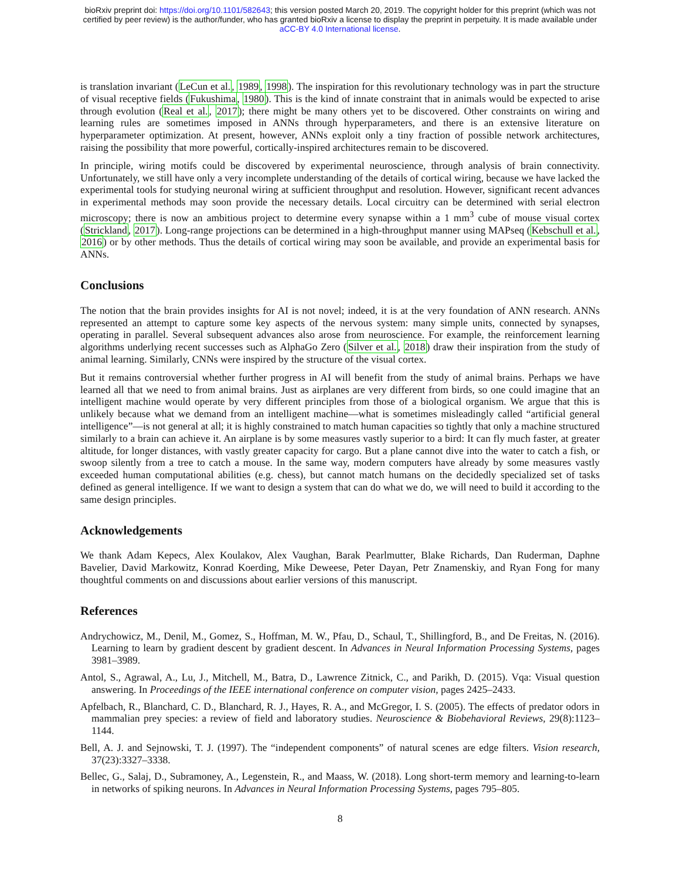bioRxiv preprint doi: https://doi.org/10.1101/582643; this version posted March 20, 2019. The copyright holder for this preprint (which was not
certified by peer review) is the author/funder, who has granted bioRxiv a license to display the preprint in perpetuity. It is made available under
aCC-BY 4.0 International license.
is translation invariant (LeCun et al., 1989, 1998). The inspiration for this revolutionary technology was in part the structure of visual receptive fields (Fukushima, 1980). This is the kind of innate constraint that in animals would be expected to arise through evolution (Real et al., 2017); there might be many others yet to be discovered. Other constraints on wiring and learning rules are sometimes imposed in ANNs through hyperparameters, and there is an extensive literature on hyperparameter optimization. At present, however, ANNs exploit only a tiny fraction of possible network architectures, raising the possibility that more powerful, cortically-inspired architectures remain to be discovered.
In principle, wiring motifs could be discovered by experimental neuroscience, through analysis of brain connectivity. Unfortunately, we still have only a very incomplete understanding of the details of cortical wiring, because we have lacked the experimental tools for studying neuronal wiring at sufficient throughput and resolution. However, significant recent advances in experimental methods may soon provide the necessary details. Local circuitry can be determined with serial electron microscopy; there is now an ambitious project to determine every synapse within a 1 mm<sup>3</sup> cube of mouse visual cortex (Strickland, 2017). Long-range projections can be determined in a high-throughput manner using MAPseq (Kebschull et al., 2016) or by other methods. Thus the details of cortical wiring may soon be available, and provide an experimental basis for ANNs.
Conclusions
The notion that the brain provides insights for AI is not novel; indeed, it is at the very foundation of ANN research. ANNs represented an attempt to capture some key aspects of the nervous system: many simple units, connected by synapses, operating in parallel. Several subsequent advances also arose from neuroscience. For example, the reinforcement learning algorithms underlying recent successes such as AlphaGo Zero (Silver et al., 2018) draw their inspiration from the study of animal learning. Similarly, CNNs were inspired by the structure of the visual cortex.
But it remains controversial whether further progress in AI will benefit from the study of animal brains. Perhaps we have learned all that we need to from animal brains. Just as airplanes are very different from birds, so one could imagine that an intelligent machine would operate by very different principles from those of a biological organism. We argue that this is unlikely because what we demand from an intelligent machine—what is sometimes misleadingly called “artificial general intelligence”—is not general at all; it is highly constrained to match human capacities so tightly that only a machine structured similarly to a brain can achieve it. An airplane is by some measures vastly superior to a bird: It can fly much faster, at greater altitude, for longer distances, with vastly greater capacity for cargo. But a plane cannot dive into the water to catch a fish, or swoop silently from a tree to catch a mouse. In the same way, modern computers have already by some measures vastly exceeded human computational abilities (e.g. chess), but cannot match humans on the decidedly specialized set of tasks defined as general intelligence. If we want to design a system that can do what we do, we will need to build it according to the same design principles.
Acknowledgements
We thank Adam Kepecs, Alex Koulakov, Alex Vaughan, Barak Pearlmutter, Blake Richards, Dan Ruderman, Daphne Bavelier, David Markowitz, Konrad Koerding, Mike Deweese, Peter Dayan, Petr Znamenskiy, and Ryan Fong for many thoughtful comments on and discussions about earlier versions of this manuscript.
References
Andrychowicz, M., Denil, M., Gomez, S., Hoffman, M. W., Pfau, D., Schaul, T., Shillingford, B., and De Freitas, N. (2016). Learning to learn by gradient descent by gradient descent. In Advances in Neural Information Processing Systems, pages 3981–3989.
Antol, S., Agrawal, A., Lu, J., Mitchell, M., Batra, D., Lawrence Zitnick, C., and Parikh, D. (2015). Vqa: Visual question answering. In Proceedings of the IEEE international conference on computer vision, pages 2425–2433.
Apfelbach, R., Blanchard, C. D., Blanchard, R. J., Hayes, R. A., and McGregor, I. S. (2005). The effects of predator odors in mammalian prey species: a review of field and laboratory studies. Neuroscience & Biobehavioral Reviews, 29(8):1123–1144.
Bell, A. J. and Sejnowski, T. J. (1997). The “independent components” of natural scenes are edge filters. Vision research, 37(23):3327–3338.
Bellec, G., Salaj, D., Subramoney, A., Legenstein, R., and Maass, W. (2018). Long short-term memory and learning-to-learn in networks of spiking neurons. In Advances in Neural Information Processing Systems, pages 795–805.
8